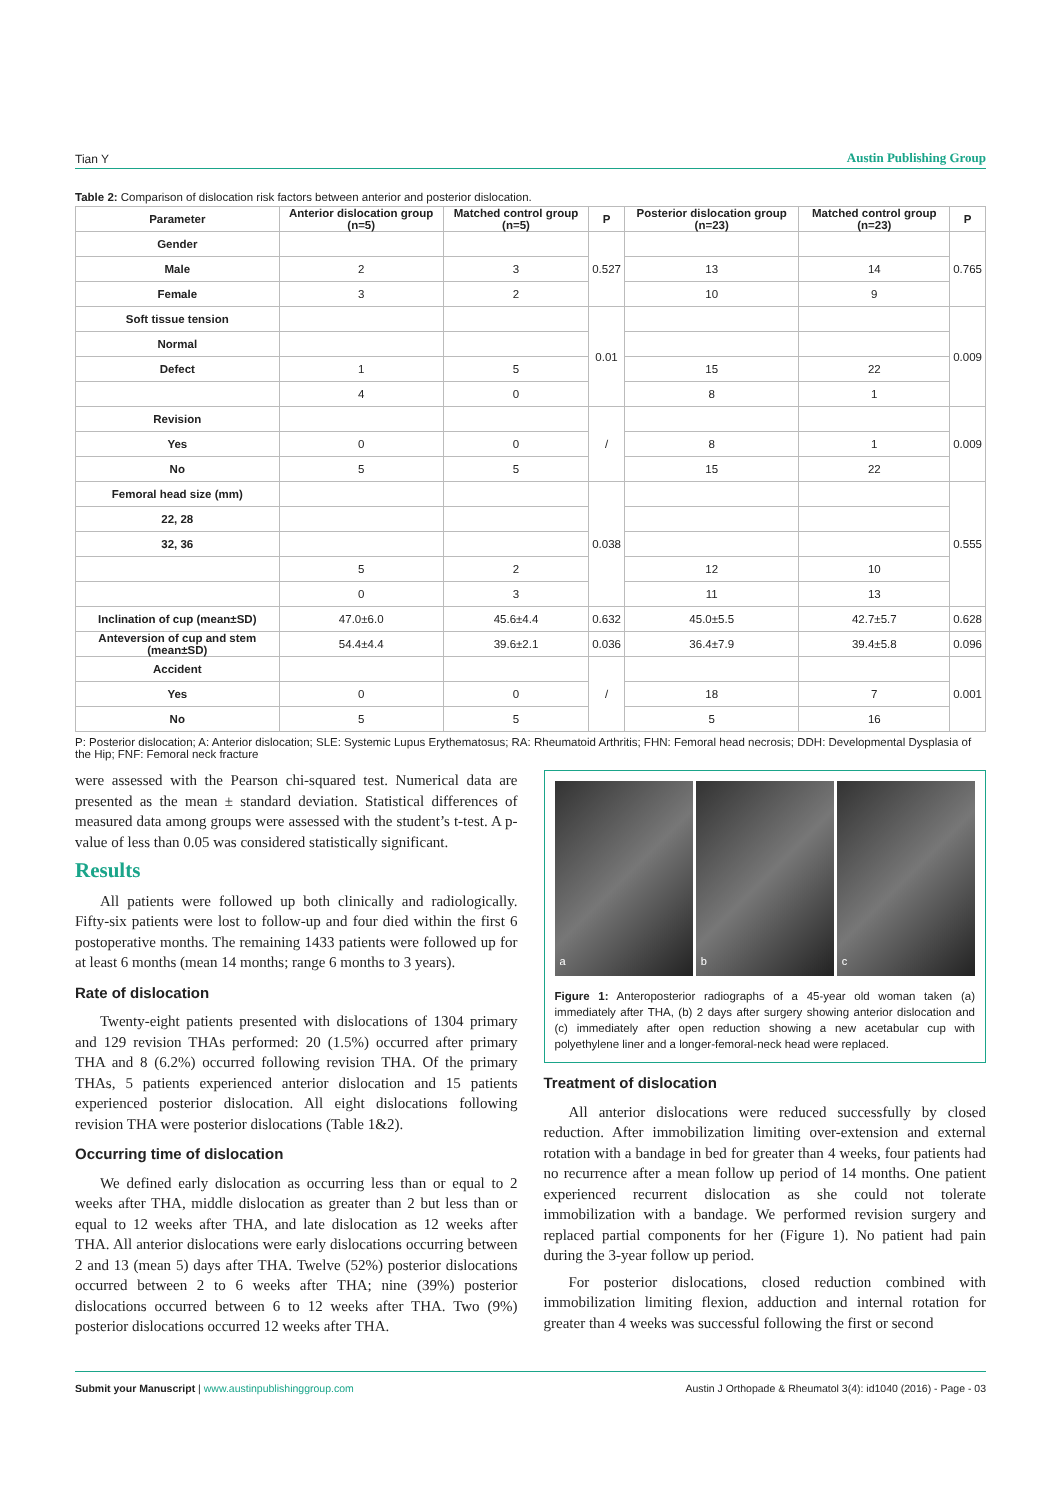Tian Y Austin Publishing Group
Table 2: Comparison of dislocation risk factors between anterior and posterior dislocation.
| Parameter | Anterior dislocation group (n=5) | Matched control group (n=5) | P | Posterior dislocation group (n=23) | Matched control group (n=23) | P |
| --- | --- | --- | --- | --- | --- | --- |
| Gender | | | 0.527 | | | 0.765 |
| Male | 2 | 3 | | 13 | 14 | |
| Female | 3 | 2 | | 10 | 9 | |
| Soft tissue tension | | | 0.01 | | | 0.009 |
| Normal | | | | | | |
| Defect | 1 | 5 | | 15 | 22 | |
| | 4 | 0 | | 8 | 1 | |
| Revision | | | / | | | 0.009 |
| Yes | 0 | 0 | | 8 | 1 | |
| No | 5 | 5 | | 15 | 22 | |
| Femoral head size (mm) | | | 0.038 | | | 0.555 |
| 22, 28 | | | | | | |
| 32, 36 | | | | | | |
| | 5 | 2 | | 12 | 10 | |
| | 0 | 3 | | 11 | 13 | |
| Inclination of cup (mean±SD) | 47.0±6.0 | 45.6±4.4 | 0.632 | 45.0±5.5 | 42.7±5.7 | 0.628 |
| Anteversion of cup and stem (mean±SD) | 54.4±4.4 | 39.6±2.1 | 0.036 | 36.4±7.9 | 39.4±5.8 | 0.096 |
| Accident | | | / | | | 0.001 |
| Yes | 0 | 0 | | 18 | 7 | |
| No | 5 | 5 | | 5 | 16 | |
P: Posterior dislocation; A: Anterior dislocation; SLE: Systemic Lupus Erythematosus; RA: Rheumatoid Arthritis; FHN: Femoral head necrosis; DDH: Developmental Dysplasia of the Hip; FNF: Femoral neck fracture
were assessed with the Pearson chi-squared test. Numerical data are presented as the mean ± standard deviation. Statistical differences of measured data among groups were assessed with the student’s t-test. A p-value of less than 0.05 was considered statistically significant.
Results
All patients were followed up both clinically and radiologically. Fifty-six patients were lost to follow-up and four died within the first 6 postoperative months. The remaining 1433 patients were followed up for at least 6 months (mean 14 months; range 6 months to 3 years).
Rate of dislocation
Twenty-eight patients presented with dislocations of 1304 primary and 129 revision THAs performed: 20 (1.5%) occurred after primary THA and 8 (6.2%) occurred following revision THA. Of the primary THAs, 5 patients experienced anterior dislocation and 15 patients experienced posterior dislocation. All eight dislocations following revision THA were posterior dislocations (Table 1&2).
Occurring time of dislocation
We defined early dislocation as occurring less than or equal to 2 weeks after THA, middle dislocation as greater than 2 but less than or equal to 12 weeks after THA, and late dislocation as 12 weeks after THA. All anterior dislocations were early dislocations occurring between 2 and 13 (mean 5) days after THA. Twelve (52%) posterior dislocations occurred between 2 to 6 weeks after THA; nine (39%) posterior dislocations occurred between 6 to 12 weeks after THA. Two (9%) posterior dislocations occurred 12 weeks after THA.
a b c
Figure 1: Anteroposterior radiographs of a 45-year old woman taken (a) immediately after THA, (b) 2 days after surgery showing anterior dislocation and (c) immediately after open reduction showing a new acetabular cup with polyethylene liner and a longer-femoral-neck head were replaced.
Treatment of dislocation
All anterior dislocations were reduced successfully by closed reduction. After immobilization limiting over-extension and external rotation with a bandage in bed for greater than 4 weeks, four patients had no recurrence after a mean follow up period of 14 months. One patient experienced recurrent dislocation as she could not tolerate immobilization with a bandage. We performed revision surgery and replaced partial components for her (Figure 1). No patient had pain during the 3-year follow up period.
For posterior dislocations, closed reduction combined with immobilization limiting flexion, adduction and internal rotation for greater than 4 weeks was successful following the first or second
Submit your Manuscript | www.austinpublishinggroup.com
Austin J Orthopade & Rheumatol 3(4): id1040 (2016) - Page - 03